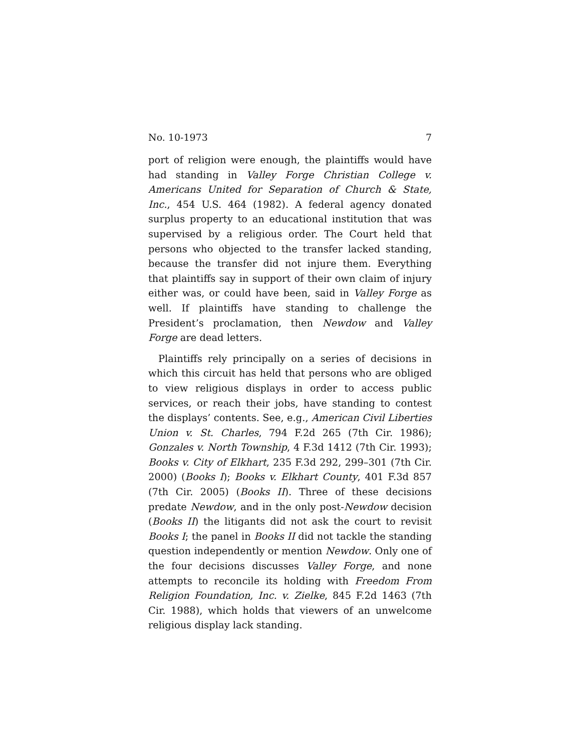No. 10-1973 7
port of religion were enough, the plaintiffs would have had standing in Valley Forge Christian College v. Americans United for Separation of Church & State, Inc., 454 U.S. 464 (1982). A federal agency donated surplus property to an educational institution that was supervised by a religious order. The Court held that persons who objected to the transfer lacked standing, because the transfer did not injure them. Everything that plaintiffs say in support of their own claim of injury either was, or could have been, said in Valley Forge as well. If plaintiffs have standing to challenge the President’s proclamation, then Newdow and Valley Forge are dead letters.
Plaintiffs rely principally on a series of decisions in which this circuit has held that persons who are obliged to view religious displays in order to access public services, or reach their jobs, have standing to contest the displays’ contents. See, e.g., American Civil Liberties Union v. St. Charles, 794 F.2d 265 (7th Cir. 1986); Gonzales v. North Township, 4 F.3d 1412 (7th Cir. 1993); Books v. City of Elkhart, 235 F.3d 292, 299–301 (7th Cir. 2000) (Books I); Books v. Elkhart County, 401 F.3d 857 (7th Cir. 2005) (Books II). Three of these decisions predate Newdow, and in the only post-Newdow decision (Books II) the litigants did not ask the court to revisit Books I; the panel in Books II did not tackle the standing question independently or mention Newdow. Only one of the four decisions discusses Valley Forge, and none attempts to reconcile its holding with Freedom From Religion Foundation, Inc. v. Zielke, 845 F.2d 1463 (7th Cir. 1988), which holds that viewers of an unwelcome religious display lack standing.